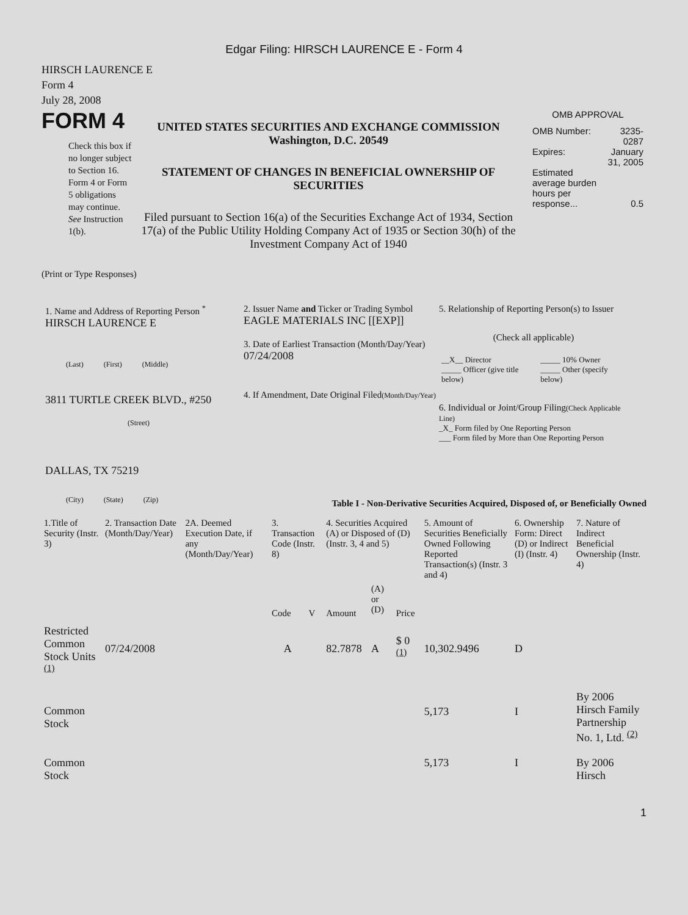Edgar Filing: HIRSCH LAURENCE E - Form 4
HIRSCH LAURENCE E
Form 4
July 28, 2008
FORM 4
Check this box if no longer subject to Section 16. Form 4 or Form 5 obligations may continue. See Instruction 1(b).
UNITED STATES SECURITIES AND EXCHANGE COMMISSION
Washington, D.C. 20549
STATEMENT OF CHANGES IN BENEFICIAL OWNERSHIP OF SECURITIES
Filed pursuant to Section 16(a) of the Securities Exchange Act of 1934, Section 17(a) of the Public Utility Holding Company Act of 1935 or Section 30(h) of the Investment Company Act of 1940
OMB APPROVAL
| OMB Number: | 3235-0287 |
| Expires: | January 31, 2005 |
| Estimated average burden hours per response... | 0.5 |
(Print or Type Responses)
1. Name and Address of Reporting Person <sup>*</sup>
HIRSCH LAURENCE E
(Last) (First) (Middle)
3811 TURTLE CREEK BLVD., #250
(Street)
DALLAS, TX 75219
(City) (State) (Zip)
2. Issuer Name and Ticker or Trading Symbol
EAGLE MATERIALS INC [[EXP]]
3. Date of Earliest Transaction (Month/Day/Year)
07/24/2008
4. If Amendment, Date Original Filed(Month/Day/Year)
5. Relationship of Reporting Person(s) to Issuer
(Check all applicable)
| __X__ Director | _____ 10% Owner |
| _____ Officer (give title below) | _____ Other (specify below) |
6. Individual or Joint/Group Filing(Check Applicable Line)
_X_ Form filed by One Reporting Person
___ Form filed by More than One Reporting Person
Table I - Non-Derivative Securities Acquired, Disposed of, or Beneficially Owned
| 1.Title of Security (Instr. 3) | 2. Transaction Date (Month/Day/Year) | 2A. Deemed Execution Date, if any (Month/Day/Year) | 3. Transaction Code (Instr. 8) | | 4. Securities Acquired (A) or Disposed of (D) (Instr. 3, 4 and 5) | | | 5. Amount of Securities Beneficially Owned Following Reported Transaction(s) (Instr. 3 and 4) | 6. Ownership Form: Direct (D) or Indirect (I) (Instr. 4) | 7. Nature of Indirect Beneficial Ownership (Instr. 4) |
| --- | --- | --- | --- | --- | --- | --- | --- | --- | --- | --- |
| | | | Code | V | Amount | (A) or (D) | Price | | | |
| Restricted Common Stock Units <sup>(1)</sup> | 07/24/2008 | | A | | 82.7878 | A | $ 0 <sup>(1)</sup> | 10,302.9496 | D | |
| Common Stock | | | | | | | | 5,173 | I | By 2006 Hirsch Family Partnership No. 1, Ltd. <sup>(2)</sup> |
| Common Stock | | | | | | | | 5,173 | I | By 2006 Hirsch |
1